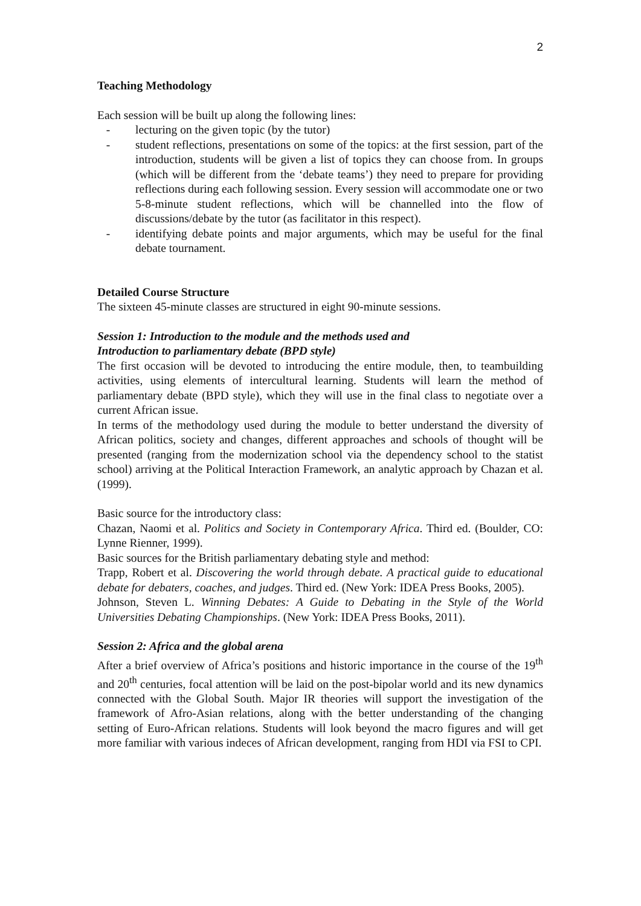2
Teaching Methodology
Each session will be built up along the following lines:
- lecturing on the given topic (by the tutor)
- student reflections, presentations on some of the topics: at the first session, part of the introduction, students will be given a list of topics they can choose from. In groups (which will be different from the ‘debate teams’) they need to prepare for providing reflections during each following session. Every session will accommodate one or two 5-8-minute student reflections, which will be channelled into the flow of discussions/debate by the tutor (as facilitator in this respect).
- identifying debate points and major arguments, which may be useful for the final debate tournament.
Detailed Course Structure
The sixteen 45-minute classes are structured in eight 90-minute sessions.
Session 1: Introduction to the module and the methods used and
Introduction to parliamentary debate (BPD style)
The first occasion will be devoted to introducing the entire module, then, to teambuilding activities, using elements of intercultural learning. Students will learn the method of parliamentary debate (BPD style), which they will use in the final class to negotiate over a current African issue.
In terms of the methodology used during the module to better understand the diversity of African politics, society and changes, different approaches and schools of thought will be presented (ranging from the modernization school via the dependency school to the statist school) arriving at the Political Interaction Framework, an analytic approach by Chazan et al. (1999).
Basic source for the introductory class:
Chazan, Naomi et al. Politics and Society in Contemporary Africa. Third ed. (Boulder, CO: Lynne Rienner, 1999).
Basic sources for the British parliamentary debating style and method:
Trapp, Robert et al. Discovering the world through debate. A practical guide to educational debate for debaters, coaches, and judges. Third ed. (New York: IDEA Press Books, 2005).
Johnson, Steven L. Winning Debates: A Guide to Debating in the Style of the World Universities Debating Championships. (New York: IDEA Press Books, 2011).
Session 2: Africa and the global arena
After a brief overview of Africa’s positions and historic importance in the course of the 19<sup>th</sup> and 20<sup>th</sup> centuries, focal attention will be laid on the post-bipolar world and its new dynamics connected with the Global South. Major IR theories will support the investigation of the framework of Afro-Asian relations, along with the better understanding of the changing setting of Euro-African relations. Students will look beyond the macro figures and will get more familiar with various indeces of African development, ranging from HDI via FSI to CPI.